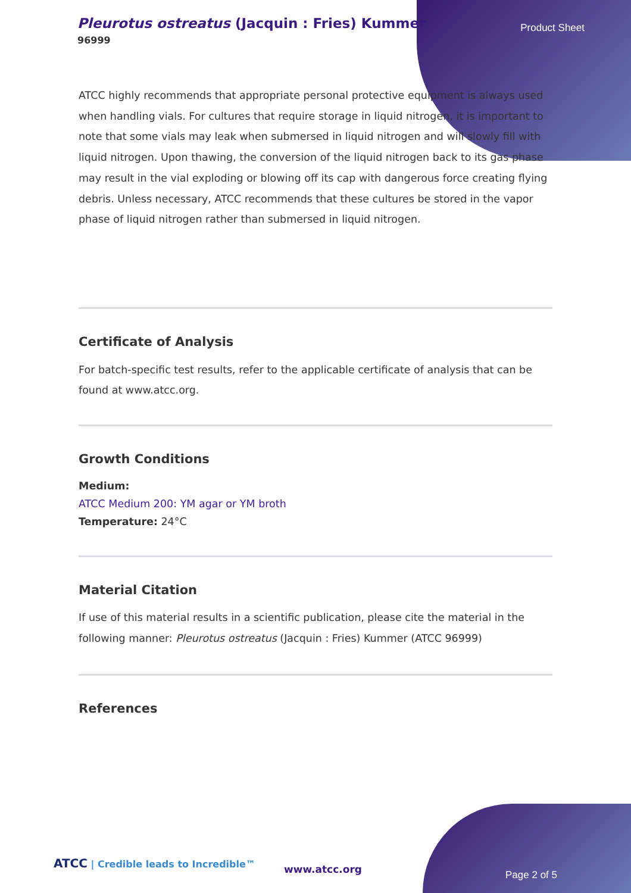Pleurotus ostreatus (Jacquin : Fries) Kummer
96999
Product Sheet
ATCC highly recommends that appropriate personal protective equipment is always used when handling vials. For cultures that require storage in liquid nitrogen, it is important to note that some vials may leak when submersed in liquid nitrogen and will slowly fill with liquid nitrogen. Upon thawing, the conversion of the liquid nitrogen back to its gas phase may result in the vial exploding or blowing off its cap with dangerous force creating flying debris. Unless necessary, ATCC recommends that these cultures be stored in the vapor phase of liquid nitrogen rather than submersed in liquid nitrogen.
Certificate of Analysis
For batch-specific test results, refer to the applicable certificate of analysis that can be found at www.atcc.org.
Growth Conditions
Medium:
ATCC Medium 200: YM agar or YM broth
Temperature: 24°C
Material Citation
If use of this material results in a scientific publication, please cite the material in the following manner: Pleurotus ostreatus (Jacquin : Fries) Kummer (ATCC 96999)
References
ATCC | Credible leads to Incredible™
www.atcc.org Page 2 of 5